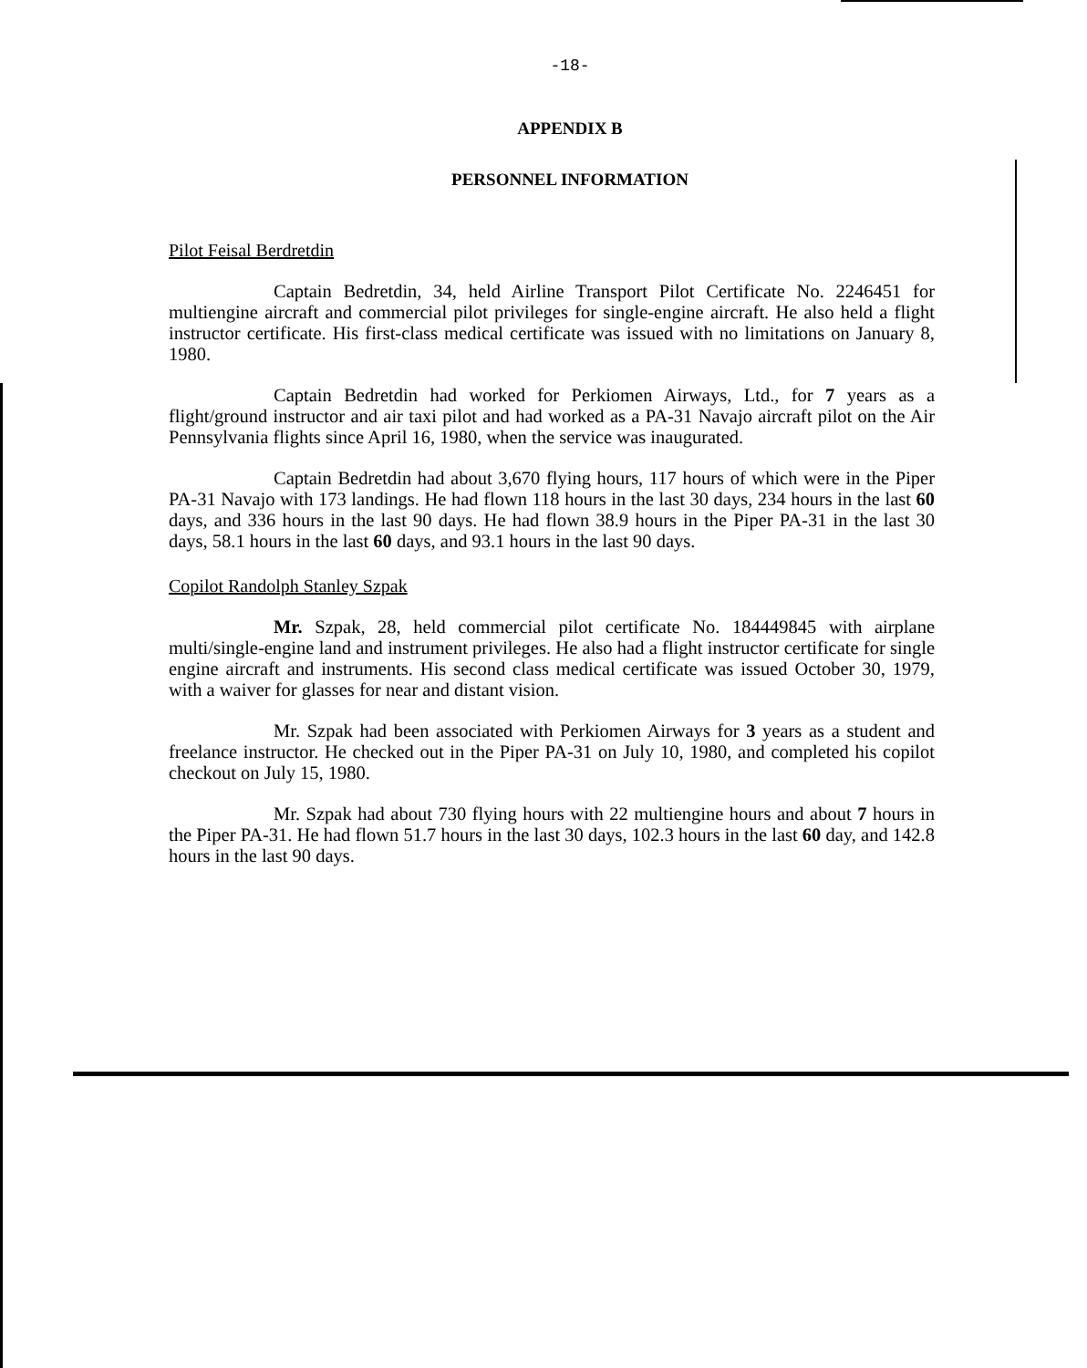-18-
APPENDIX B
PERSONNEL INFORMATION
Pilot Feisal Berdretdin
Captain Bedretdin, 34, held Airline Transport Pilot Certificate No. 2246451 for multiengine aircraft and commercial pilot privileges for single-engine aircraft. He also held a flight instructor certificate. His first-class medical certificate was issued with no limitations on January 8, 1980.
Captain Bedretdin had worked for Perkiomen Airways, Ltd., for 7 years as a flight/ground instructor and air taxi pilot and had worked as a PA-31 Navajo aircraft pilot on the Air Pennsylvania flights since April 16, 1980, when the service was inaugurated.
Captain Bedretdin had about 3,670 flying hours, 117 hours of which were in the Piper PA-31 Navajo with 173 landings. He had flown 118 hours in the last 30 days, 234 hours in the last 60 days, and 336 hours in the last 90 days. He had flown 38.9 hours in the Piper PA-31 in the last 30 days, 58.1 hours in the last 60 days, and 93.1 hours in the last 90 days.
Copilot Randolph Stanley Szpak
Mr. Szpak, 28, held commercial pilot certificate No. 184449845 with airplane multi/single-engine land and instrument privileges. He also had a flight instructor certificate for single engine aircraft and instruments. His second class medical certificate was issued October 30, 1979, with a waiver for glasses for near and distant vision.
Mr. Szpak had been associated with Perkiomen Airways for 3 years as a student and freelance instructor. He checked out in the Piper PA-31 on July 10, 1980, and completed his copilot checkout on July 15, 1980.
Mr. Szpak had about 730 flying hours with 22 multiengine hours and about 7 hours in the Piper PA-31. He had flown 51.7 hours in the last 30 days, 102.3 hours in the last 60 day, and 142.8 hours in the last 90 days.